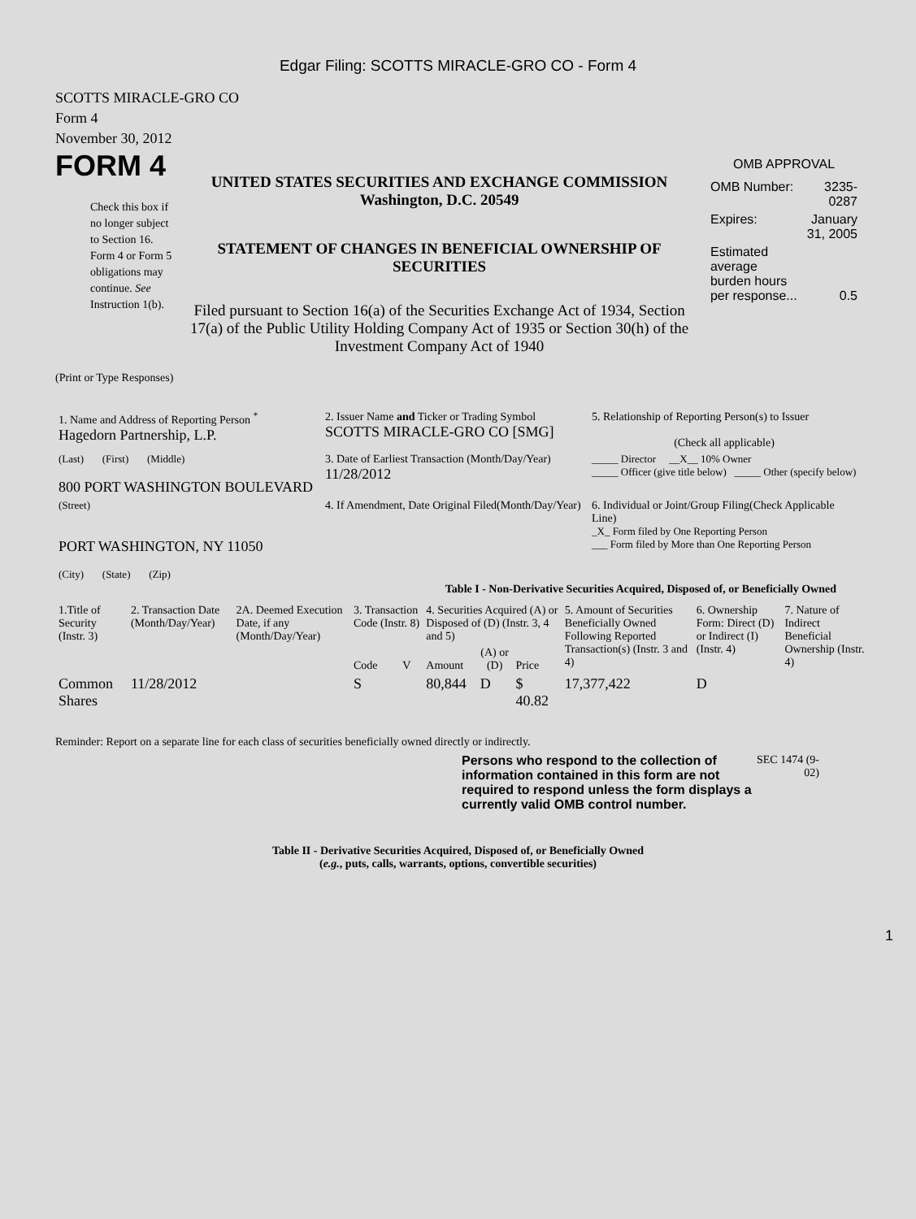Edgar Filing: SCOTTS MIRACLE-GRO CO - Form 4
SCOTTS MIRACLE-GRO CO
Form 4
November 30, 2012
FORM 4
Check this box if no longer subject to Section 16. Form 4 or Form 5 obligations may continue. See Instruction 1(b).
UNITED STATES SECURITIES AND EXCHANGE COMMISSION
Washington, D.C. 20549
STATEMENT OF CHANGES IN BENEFICIAL OWNERSHIP OF SECURITIES
Filed pursuant to Section 16(a) of the Securities Exchange Act of 1934, Section 17(a) of the Public Utility Holding Company Act of 1935 or Section 30(h) of the Investment Company Act of 1940
OMB APPROVAL
| OMB Number: | 3235-0287 |
| Expires: | January 31, 2005 |
| Estimated average burden hours per response... | 0.5 |
(Print or Type Responses)
| 1. Name and Address of Reporting Person <sup>*</sup> Hagedorn Partnership, L.P. | 2. Issuer Name and Ticker or Trading Symbol SCOTTS MIRACLE-GRO CO [SMG] | 5. Relationship of Reporting Person(s) to Issuer (Check all applicable) |
| (Last) (First) (Middle) 800 PORT WASHINGTON BOULEVARD | 3. Date of Earliest Transaction (Month/Day/Year) 11/28/2012 | _____ Director __X__ 10% Owner _____ Officer (give title below) _____ Other (specify below) |
| (Street) PORT WASHINGTON, NY 11050 (City) (State) (Zip) | 4. If Amendment, Date Original Filed(Month/Day/Year) | 6. Individual or Joint/Group Filing(Check Applicable Line) _X_ Form filed by One Reporting Person ___ Form filed by More than One Reporting Person |
Table I - Non-Derivative Securities Acquired, Disposed of, or Beneficially Owned
| 1.Title of Security (Instr. 3) | 2. Transaction Date (Month/Day/Year) | 2A. Deemed Execution Date, if any (Month/Day/Year) | 3. Transaction Code (Instr. 8) | | 4. Securities Acquired (A) or Disposed of (D) (Instr. 3, 4 and 5) | | | 5. Amount of Securities Beneficially Owned Following Reported Transaction(s) (Instr. 3 and 4) | 6. Ownership Form: Direct (D) or Indirect (I) (Instr. 4) | 7. Nature of Indirect Beneficial Ownership (Instr. 4) |
| --- | --- | --- | --- | --- | --- | --- | --- | --- | --- | --- |
| | | | Code | V | Amount | (A) or (D) | Price | | | |
| Common Shares | 11/28/2012 | | S | | 80,844 | D | $ 40.82 | 17,377,422 | D | |
Reminder: Report on a separate line for each class of securities beneficially owned directly or indirectly.
Persons who respond to the collection of information contained in this form are not required to respond unless the form displays a currently valid OMB control number.
SEC 1474 (9-02)
Table II - Derivative Securities Acquired, Disposed of, or Beneficially Owned
(e.g., puts, calls, warrants, options, convertible securities)
1